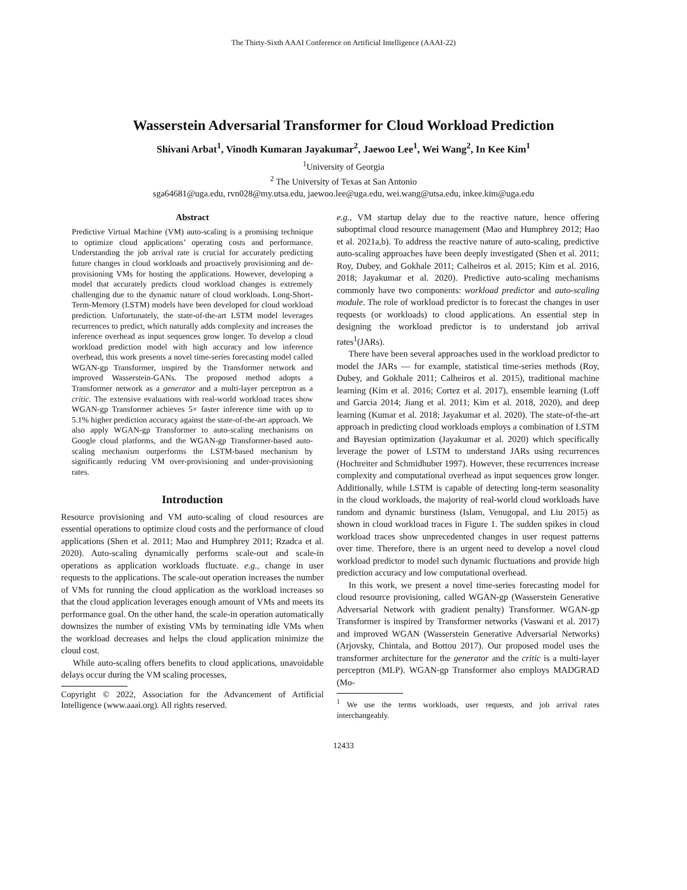The Thirty-Sixth AAAI Conference on Artificial Intelligence (AAAI-22)
Wasserstein Adversarial Transformer for Cloud Workload Prediction
Shivani Arbat<sup>1</sup>, Vinodh Kumaran Jayakumar<sup>2</sup>, Jaewoo Lee<sup>1</sup>, Wei Wang<sup>2</sup>, In Kee Kim<sup>1</sup>
<sup>1</sup> University of Georgia
<sup>2</sup> The University of Texas at San Antonio
sga64681@uga.edu, rvn028@my.utsa.edu, jaewoo.lee@uga.edu, wei.wang@utsa.edu, inkee.kim@uga.edu
Abstract
Predictive Virtual Machine (VM) auto-scaling is a promising technique to optimize cloud applications’ operating costs and performance. Understanding the job arrival rate is crucial for accurately predicting future changes in cloud workloads and proactively provisioning and de-provisioning VMs for hosting the applications. However, developing a model that accurately predicts cloud workload changes is extremely challenging due to the dynamic nature of cloud workloads. Long-Short-Term-Memory (LSTM) models have been developed for cloud workload prediction. Unfortunately, the state-of-the-art LSTM model leverages recurrences to predict, which naturally adds complexity and increases the inference overhead as input sequences grow longer. To develop a cloud workload prediction model with high accuracy and low inference overhead, this work presents a novel time-series forecasting model called WGAN-gp Transformer, inspired by the Transformer network and improved Wasserstein-GANs. The proposed method adopts a Transformer network as a generator and a multi-layer perceptron as a critic. The extensive evaluations with real-world workload traces show WGAN-gp Transformer achieves 5× faster inference time with up to 5.1% higher prediction accuracy against the state-of-the-art approach. We also apply WGAN-gp Transformer to auto-scaling mechanisms on Google cloud platforms, and the WGAN-gp Transformer-based auto-scaling mechanism outperforms the LSTM-based mechanism by significantly reducing VM over-provisioning and under-provisioning rates.
Introduction
Resource provisioning and VM auto-scaling of cloud resources are essential operations to optimize cloud costs and the performance of cloud applications (Shen et al. 2011; Mao and Humphrey 2011; Rzadca et al. 2020). Auto-scaling dynamically performs scale-out and scale-in operations as application workloads fluctuate. e.g., change in user requests to the applications. The scale-out operation increases the number of VMs for running the cloud application as the workload increases so that the cloud application leverages enough amount of VMs and meets its performance goal. On the other hand, the scale-in operation automatically downsizes the number of existing VMs by terminating idle VMs when the workload decreases and helps the cloud application minimize the cloud cost.
While auto-scaling offers benefits to cloud applications, unavoidable delays occur during the VM scaling processes,
Copyright © 2022, Association for the Advancement of Artificial Intelligence (www.aaai.org). All rights reserved.
e.g., VM startup delay due to the reactive nature, hence offering suboptimal cloud resource management (Mao and Humphrey 2012; Hao et al. 2021a,b). To address the reactive nature of auto-scaling, predictive auto-scaling approaches have been deeply investigated (Shen et al. 2011; Roy, Dubey, and Gokhale 2011; Calheiros et al. 2015; Kim et al. 2016, 2018; Jayakumar et al. 2020). Predictive auto-scaling mechanisms commonly have two components: workload predictor and auto-scaling module. The role of workload predictor is to forecast the changes in user requests (or workloads) to cloud applications. An essential step in designing the workload predictor is to understand job arrival rates<sup>1</sup>(JARs).
There have been several approaches used in the workload predictor to model the JARs — for example, statistical time-series methods (Roy, Dubey, and Gokhale 2011; Calheiros et al. 2015), traditional machine learning (Kim et al. 2016; Cortez et al. 2017), ensemble learning (Loff and Garcia 2014; Jiang et al. 2011; Kim et al. 2018, 2020), and deep learning (Kumar et al. 2018; Jayakumar et al. 2020). The state-of-the-art approach in predicting cloud workloads employs a combination of LSTM and Bayesian optimization (Jayakumar et al. 2020) which specifically leverage the power of LSTM to understand JARs using recurrences (Hochreiter and Schmidhuber 1997). However, these recurrences increase complexity and computational overhead as input sequences grow longer. Additionally, while LSTM is capable of detecting long-term seasonality in the cloud workloads, the majority of real-world cloud workloads have random and dynamic burstiness (Islam, Venugopal, and Liu 2015) as shown in cloud workload traces in Figure 1. The sudden spikes in cloud workload traces show unprecedented changes in user request patterns over time. Therefore, there is an urgent need to develop a novel cloud workload predictor to model such dynamic fluctuations and provide high prediction accuracy and low computational overhead.
In this work, we present a novel time-series forecasting model for cloud resource provisioning, called WGAN-gp (Wasserstein Generative Adversarial Network with gradient penalty) Transformer. WGAN-gp Transformer is inspired by Transformer networks (Vaswani et al. 2017) and improved WGAN (Wasserstein Generative Adversarial Networks) (Arjovsky, Chintala, and Bottou 2017). Our proposed model uses the transformer architecture for the generator and the critic is a multi-layer perceptron (MLP). WGAN-gp Transformer also employs MADGRAD (Mo-
<sup>1</sup> We use the terms workloads, user requests, and job arrival rates interchangeably.
12433